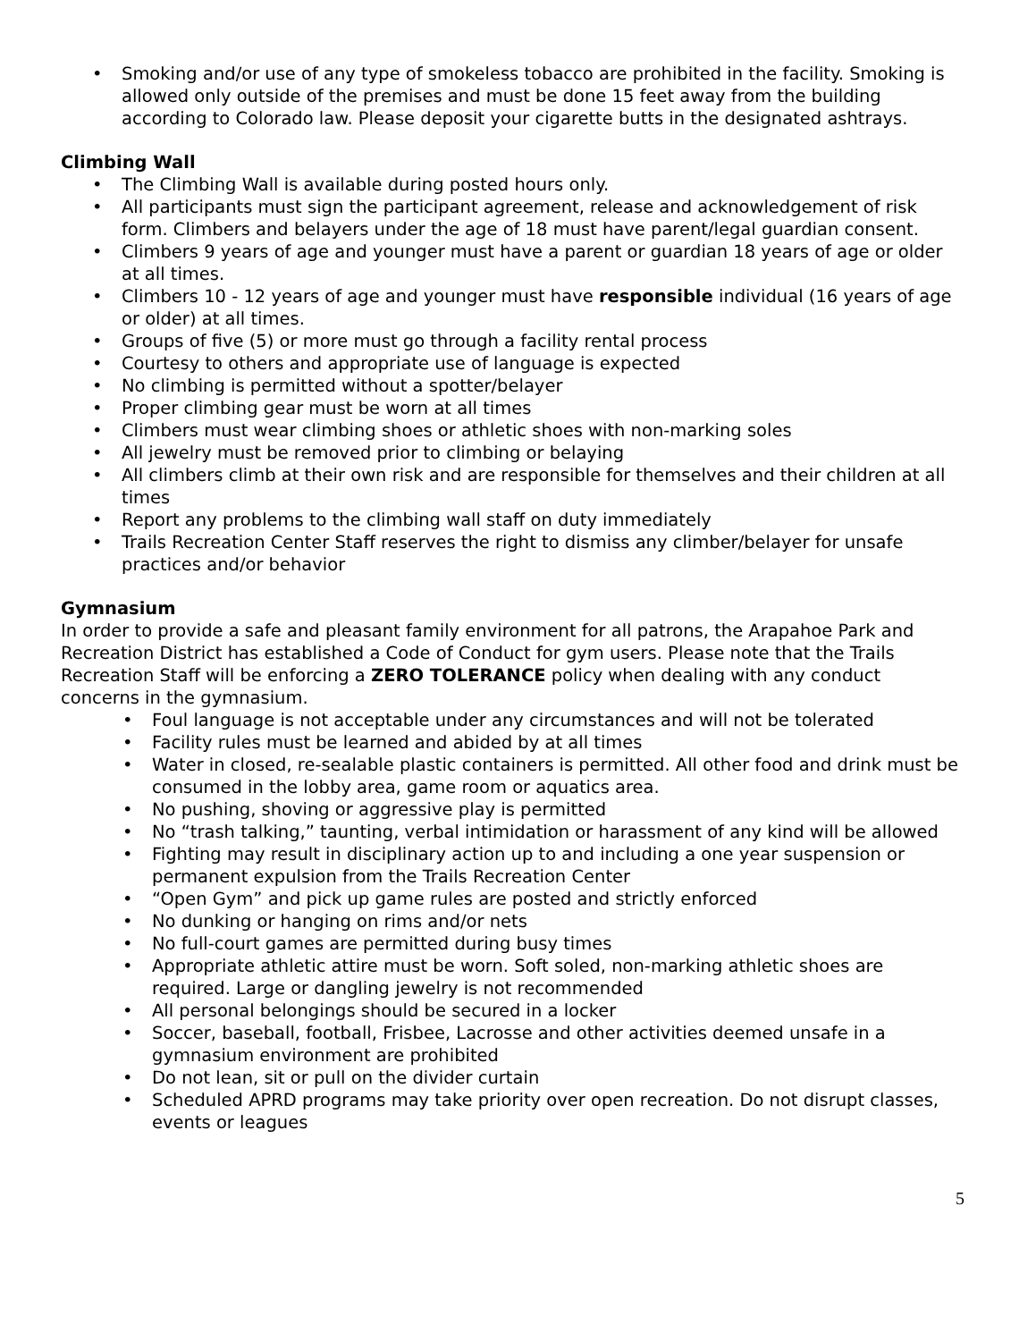• Smoking and/or use of any type of smokeless tobacco are prohibited in the facility. Smoking is allowed only outside of the premises and must be done 15 feet away from the building according to Colorado law. Please deposit your cigarette butts in the designated ashtrays.
Climbing Wall
• The Climbing Wall is available during posted hours only.
• All participants must sign the participant agreement, release and acknowledgement of risk form. Climbers and belayers under the age of 18 must have parent/legal guardian consent.
• Climbers 9 years of age and younger must have a parent or guardian 18 years of age or older at all times.
• Climbers 10 - 12 years of age and younger must have responsible individual (16 years of age or older) at all times.
• Groups of five (5) or more must go through a facility rental process
• Courtesy to others and appropriate use of language is expected
• No climbing is permitted without a spotter/belayer
• Proper climbing gear must be worn at all times
• Climbers must wear climbing shoes or athletic shoes with non-marking soles
• All jewelry must be removed prior to climbing or belaying
• All climbers climb at their own risk and are responsible for themselves and their children at all times
• Report any problems to the climbing wall staff on duty immediately
• Trails Recreation Center Staff reserves the right to dismiss any climber/belayer for unsafe practices and/or behavior
Gymnasium
In order to provide a safe and pleasant family environment for all patrons, the Arapahoe Park and Recreation District has established a Code of Conduct for gym users. Please note that the Trails Recreation Staff will be enforcing a ZERO TOLERANCE policy when dealing with any conduct concerns in the gymnasium.
• Foul language is not acceptable under any circumstances and will not be tolerated
• Facility rules must be learned and abided by at all times
• Water in closed, re-sealable plastic containers is permitted. All other food and drink must be consumed in the lobby area, game room or aquatics area.
• No pushing, shoving or aggressive play is permitted
• No “trash talking,” taunting, verbal intimidation or harassment of any kind will be allowed
• Fighting may result in disciplinary action up to and including a one year suspension or permanent expulsion from the Trails Recreation Center
• “Open Gym” and pick up game rules are posted and strictly enforced
• No dunking or hanging on rims and/or nets
• No full-court games are permitted during busy times
• Appropriate athletic attire must be worn. Soft soled, non-marking athletic shoes are required. Large or dangling jewelry is not recommended
• All personal belongings should be secured in a locker
• Soccer, baseball, football, Frisbee, Lacrosse and other activities deemed unsafe in a gymnasium environment are prohibited
• Do not lean, sit or pull on the divider curtain
• Scheduled APRD programs may take priority over open recreation. Do not disrupt classes, events or leagues
5